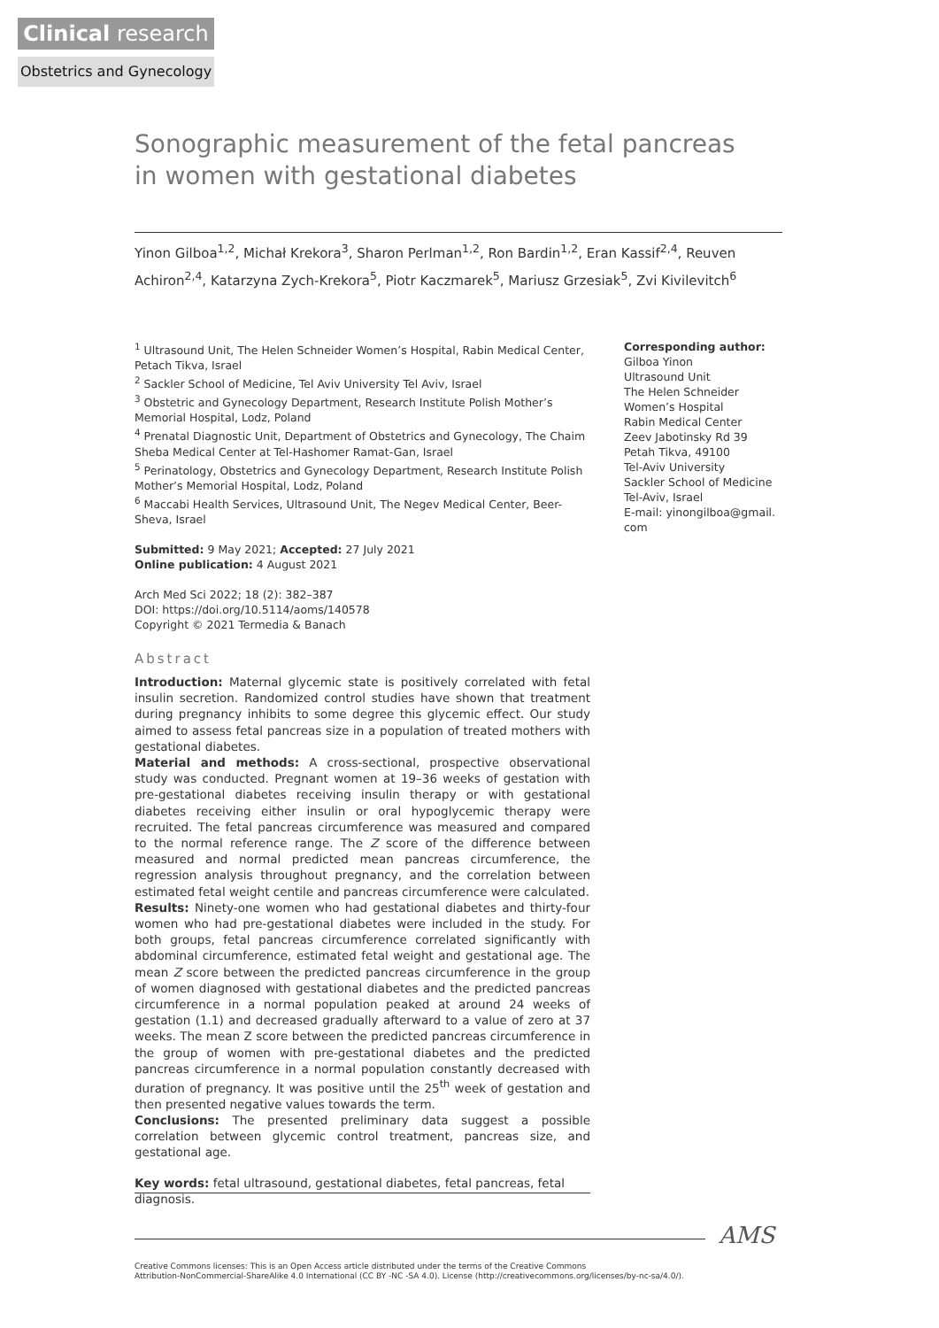Clinical research
Obstetrics and Gynecology
Sonographic measurement of the fetal pancreas
in women with gestational diabetes
Yinon Gilboa<sup>1,2</sup>, Michał Krekora<sup>3</sup>, Sharon Perlman<sup>1,2</sup>, Ron Bardin<sup>1,2</sup>, Eran Kassif<sup>2,4</sup>, Reuven Achiron<sup>2,4</sup>, Katarzyna Zych-Krekora<sup>5</sup>, Piotr Kaczmarek<sup>5</sup>, Mariusz Grzesiak<sup>5</sup>, Zvi Kivilevitch<sup>6</sup>
<sup>1</sup> Ultrasound Unit, The Helen Schneider Women’s Hospital, Rabin Medical Center, Petach Tikva, Israel
<sup>2</sup> Sackler School of Medicine, Tel Aviv University Tel Aviv, Israel
<sup>3</sup> Obstetric and Gynecology Department, Research Institute Polish Mother’s Memorial Hospital, Lodz, Poland
<sup>4</sup> Prenatal Diagnostic Unit, Department of Obstetrics and Gynecology, The Chaim Sheba Medical Center at Tel-Hashomer Ramat-Gan, Israel
<sup>5</sup> Perinatology, Obstetrics and Gynecology Department, Research Institute Polish Mother’s Memorial Hospital, Lodz, Poland
<sup>6</sup> Maccabi Health Services, Ultrasound Unit, The Negev Medical Center, Beer-Sheva, Israel
Submitted: 9 May 2021; Accepted: 27 July 2021
Online publication: 4 August 2021
Arch Med Sci 2022; 18 (2): 382–387
DOI: https://doi.org/10.5114/aoms/140578
Copyright © 2021 Termedia & Banach
Abstract
Introduction: Maternal glycemic state is positively correlated with fetal insulin secretion. Randomized control studies have shown that treatment during pregnancy inhibits to some degree this glycemic effect. Our study aimed to assess fetal pancreas size in a population of treated mothers with gestational diabetes.
Material and methods: A cross-sectional, prospective observational study was conducted. Pregnant women at 19–36 weeks of gestation with pre-gestational diabetes receiving insulin therapy or with gestational diabetes receiving either insulin or oral hypoglycemic therapy were recruited. The fetal pancreas circumference was measured and compared to the normal reference range. The Z score of the difference between measured and normal predicted mean pancreas circumference, the regression analysis throughout pregnancy, and the correlation between estimated fetal weight centile and pancreas circumference were calculated.
Results: Ninety-one women who had gestational diabetes and thirty-four women who had pre-gestational diabetes were included in the study. For both groups, fetal pancreas circumference correlated significantly with abdominal circumference, estimated fetal weight and gestational age. The mean Z score between the predicted pancreas circumference in the group of women diagnosed with gestational diabetes and the predicted pancreas circumference in a normal population peaked at around 24 weeks of gestation (1.1) and decreased gradually afterward to a value of zero at 37 weeks. The mean Z score between the predicted pancreas circumference in the group of women with pre-gestational diabetes and the predicted pancreas circumference in a normal population constantly decreased with duration of pregnancy. It was positive until the 25<sup>th</sup> week of gestation and then presented negative values towards the term.
Conclusions: The presented preliminary data suggest a possible correlation between glycemic control treatment, pancreas size, and gestational age.
Key words: fetal ultrasound, gestational diabetes, fetal pancreas, fetal diagnosis.
Corresponding author:
Gilboa Yinon
Ultrasound Unit
The Helen Schneider
Women’s Hospital
Rabin Medical Center
Zeev Jabotinsky Rd 39
Petah Tikva, 49100
Tel-Aviv University
Sackler School of Medicine
Tel-Aviv, Israel
E-mail: yinongilboa@gmail.
com
AMS
Creative Commons licenses: This is an Open Access article distributed under the terms of the Creative Commons
Attribution-NonCommercial-ShareAlike 4.0 International (CC BY -NC -SA 4.0). License (http://creativecommons.org/licenses/by-nc-sa/4.0/).